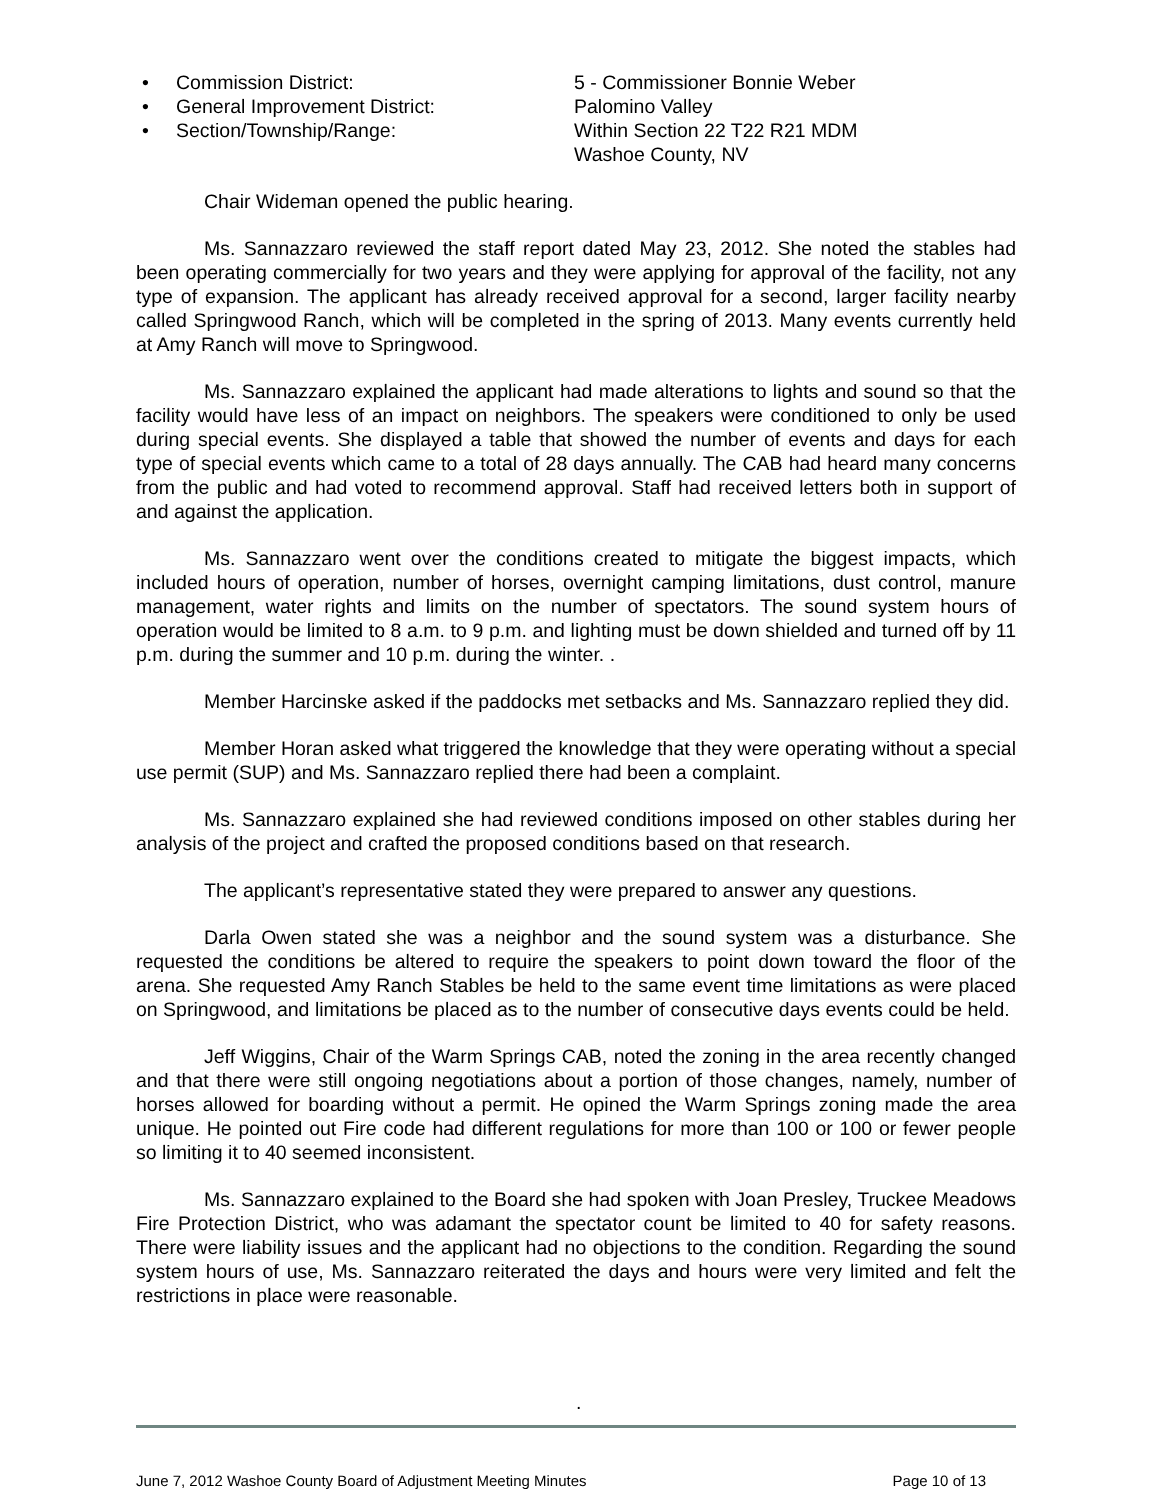• Commission District: 5 - Commissioner Bonnie Weber
• General Improvement District: Palomino Valley
• Section/Township/Range: Within Section 22 T22 R21 MDM
Washoe County, NV
Chair Wideman opened the public hearing.
Ms. Sannazzaro reviewed the staff report dated May 23, 2012. She noted the stables had been operating commercially for two years and they were applying for approval of the facility, not any type of expansion. The applicant has already received approval for a second, larger facility nearby called Springwood Ranch, which will be completed in the spring of 2013. Many events currently held at Amy Ranch will move to Springwood.
Ms. Sannazzaro explained the applicant had made alterations to lights and sound so that the facility would have less of an impact on neighbors. The speakers were conditioned to only be used during special events. She displayed a table that showed the number of events and days for each type of special events which came to a total of 28 days annually. The CAB had heard many concerns from the public and had voted to recommend approval. Staff had received letters both in support of and against the application.
Ms. Sannazzaro went over the conditions created to mitigate the biggest impacts, which included hours of operation, number of horses, overnight camping limitations, dust control, manure management, water rights and limits on the number of spectators. The sound system hours of operation would be limited to 8 a.m. to 9 p.m. and lighting must be down shielded and turned off by 11 p.m. during the summer and 10 p.m. during the winter. .
Member Harcinske asked if the paddocks met setbacks and Ms. Sannazzaro replied they did.
Member Horan asked what triggered the knowledge that they were operating without a special use permit (SUP) and Ms. Sannazzaro replied there had been a complaint.
Ms. Sannazzaro explained she had reviewed conditions imposed on other stables during her analysis of the project and crafted the proposed conditions based on that research.
The applicant’s representative stated they were prepared to answer any questions.
Darla Owen stated she was a neighbor and the sound system was a disturbance. She requested the conditions be altered to require the speakers to point down toward the floor of the arena. She requested Amy Ranch Stables be held to the same event time limitations as were placed on Springwood, and limitations be placed as to the number of consecutive days events could be held.
Jeff Wiggins, Chair of the Warm Springs CAB, noted the zoning in the area recently changed and that there were still ongoing negotiations about a portion of those changes, namely, number of horses allowed for boarding without a permit. He opined the Warm Springs zoning made the area unique. He pointed out Fire code had different regulations for more than 100 or 100 or fewer people so limiting it to 40 seemed inconsistent.
Ms. Sannazzaro explained to the Board she had spoken with Joan Presley, Truckee Meadows Fire Protection District, who was adamant the spectator count be limited to 40 for safety reasons. There were liability issues and the applicant had no objections to the condition. Regarding the sound system hours of use, Ms. Sannazzaro reiterated the days and hours were very limited and felt the restrictions in place were reasonable.
.
June 7, 2012 Washoe County Board of Adjustment Meeting Minutes Page 10 of 13